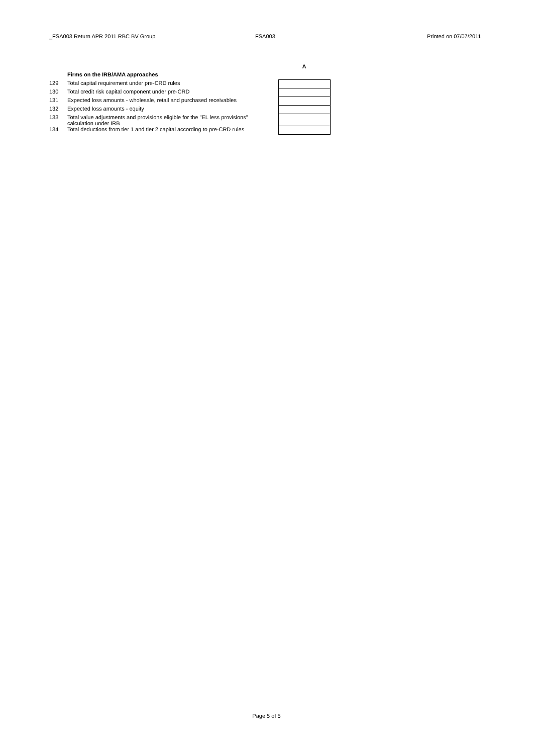_FSA003 Return APR 2011 RBC BV Group FSA003 Printed on 07/07/2011
| | | | A |
| | Firms on the IRB/AMA approaches | | |
| 129 | Total capital requirement under pre-CRD rules | | |
| 130 | Total credit risk capital component under pre-CRD | | |
| 131 | Expected loss amounts - wholesale, retail and purchased receivables | | |
| 132 | Expected loss amounts - equity | | |
| 133 | Total value adjustments and provisions eligible for the "EL less provisions" calculation under IRB | | |
| 134 | Total deductions from tier 1 and tier 2 capital according to pre-CRD rules | | |
Page 5 of 5